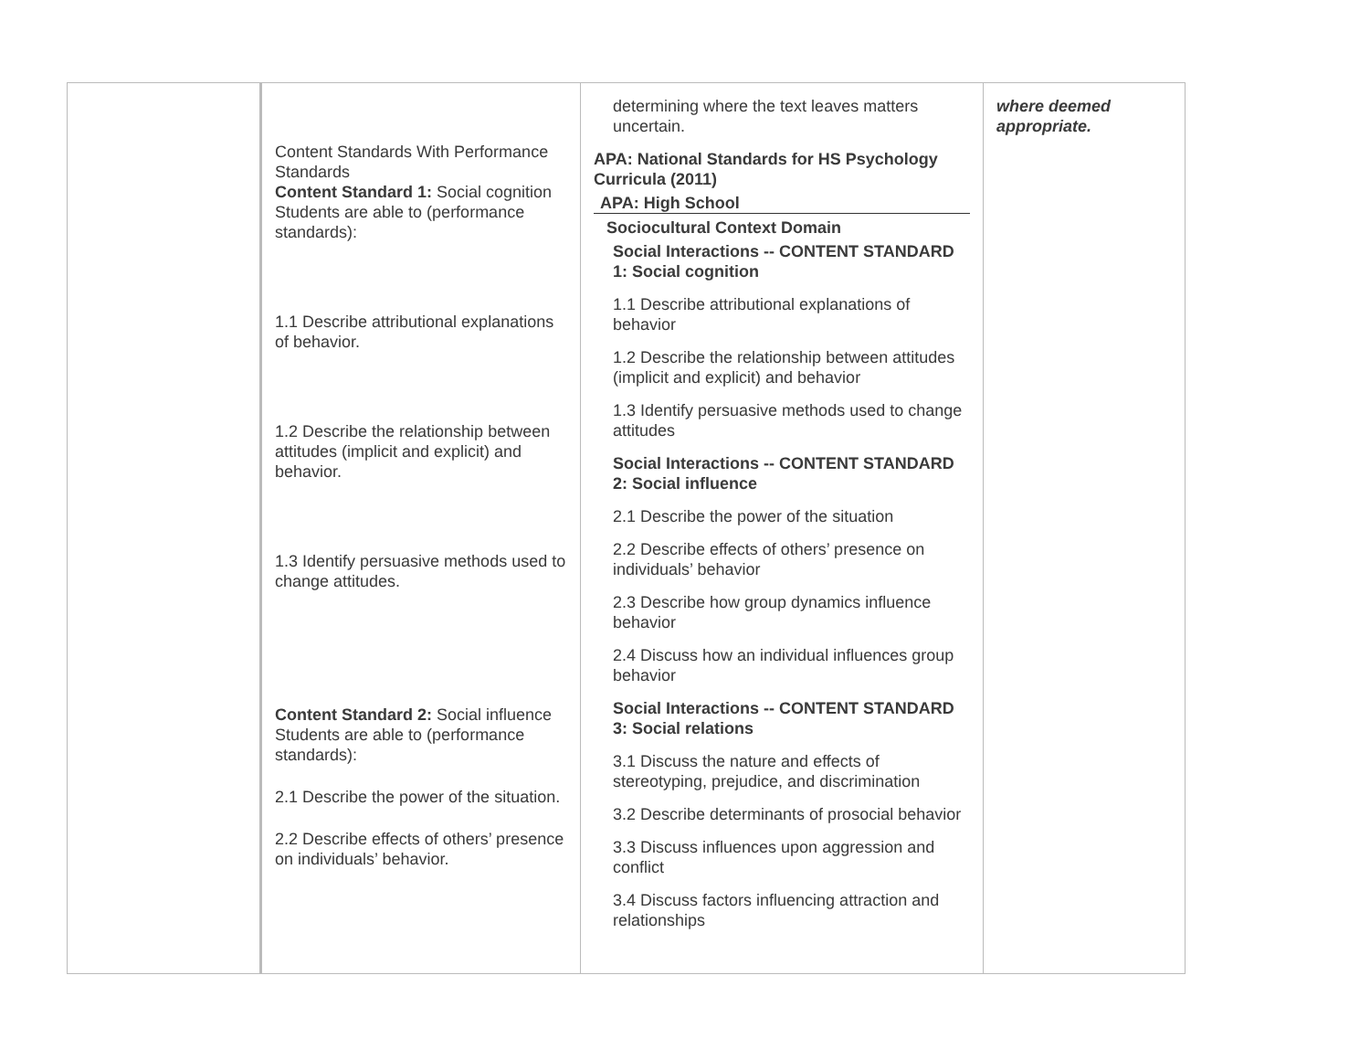| | Content Standards With Performance Standards Content Standard 1: Social cognition Students are able to (performance standards): 1.1 Describe attributional explanations of behavior. 1.2 Describe the relationship between attitudes (implicit and explicit) and behavior. 1.3 Identify persuasive methods used to change attitudes. Content Standard 2: Social influence Students are able to (performance standards): 2.1 Describe the power of the situation. 2.2 Describe effects of others’ presence on individuals’ behavior. | determining where the text leaves matters uncertain. APA: National Standards for HS Psychology Curricula (2011) APA: High School Sociocultural Context Domain Social Interactions -- CONTENT STANDARD 1: Social cognition 1.1 Describe attributional explanations of behavior 1.2 Describe the relationship between attitudes (implicit and explicit) and behavior 1.3 Identify persuasive methods used to change attitudes Social Interactions -- CONTENT STANDARD 2: Social influence 2.1 Describe the power of the situation 2.2 Describe effects of others’ presence on individuals’ behavior 2.3 Describe how group dynamics influence behavior 2.4 Discuss how an individual influences group behavior Social Interactions -- CONTENT STANDARD 3: Social relations 3.1 Discuss the nature and effects of stereotyping, prejudice, and discrimination 3.2 Describe determinants of prosocial behavior 3.3 Discuss influences upon aggression and conflict 3.4 Discuss factors influencing attraction and relationships | where deemed appropriate. |